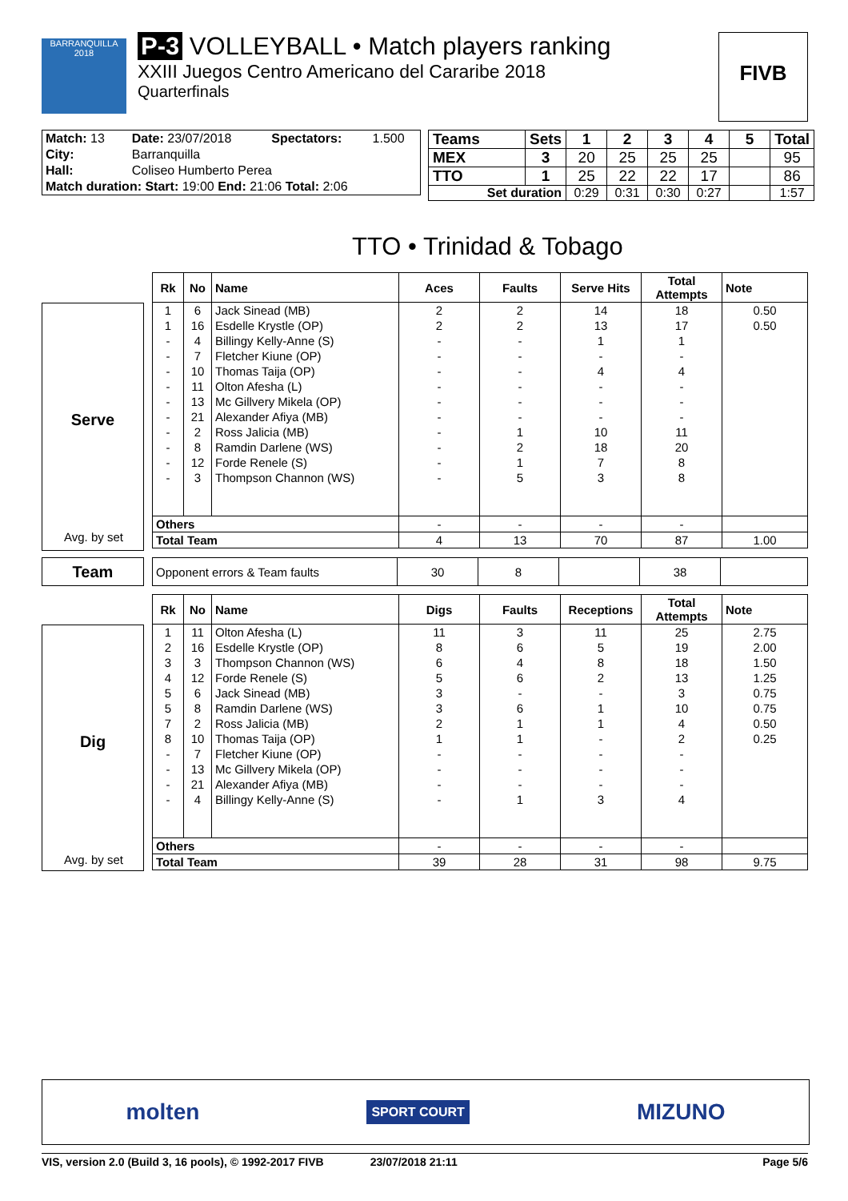BARRANQUILLA 2018
P-3 VOLLEYBALL • Match players ranking
XXIII Juegos Centro Americano del Cararibe 2018
Quarterfinals
FIVB
| Match: 13 | Date: 23/07/2018 | Spectators: | 1.500 |
| City: | Barranquilla | | |
| Hall: | Coliseo Humberto Perea | | |
| Match duration: Start: 19:00 End: 21:06 Total: 2:06 | | | |
| Teams | Sets | 1 | 2 | 3 | 4 | 5 | Total |
| --- | --- | --- | --- | --- | --- | --- | --- |
| MEX | 3 | 20 | 25 | 25 | 25 | | 95 |
| TTO | 1 | 25 | 22 | 22 | 17 | | 86 |
| Set duration | | 0:29 | 0:31 | 0:30 | 0:27 | | 1:57 |
TTO • Trinidad & Tobago
Serve
Avg. by set
| Rk | No | Name | Aces | Faults | Serve Hits | Total Attempts | Note |
| --- | --- | --- | --- | --- | --- | --- | --- |
| 1 | 6 | Jack Sinead (MB) | 2 | 2 | 14 | 18 | 0.50 |
| 1 | 16 | Esdelle Krystle (OP) | 2 | 2 | 13 | 17 | 0.50 |
| - | 4 | Billingy Kelly-Anne (S) | - | - | 1 | 1 | |
| - | 7 | Fletcher Kiune (OP) | - | - | - | - | |
| - | 10 | Thomas Taija (OP) | - | - | 4 | 4 | |
| - | 11 | Olton Afesha (L) | - | - | - | - | |
| - | 13 | Mc Gillvery Mikela (OP) | - | - | - | - | |
| - | 21 | Alexander Afiya (MB) | - | - | - | - | |
| - | 2 | Ross Jalicia (MB) | - | 1 | 10 | 11 | |
| - | 8 | Ramdin Darlene (WS) | - | 2 | 18 | 20 | |
| - | 12 | Forde Renele (S) | - | 1 | 7 | 8 | |
| - | 3 | Thompson Channon (WS) | - | 5 | 3 | 8 | |
| Others | | | - | - | - | - | |
| Total Team | | | 4 | 13 | 70 | 87 | 1.00 |
Team
| Opponent errors & Team faults | 30 | 8 | | 38 | |
Dig
Avg. by set
| Rk | No | Name | Digs | Faults | Receptions | Total Attempts | Note |
| --- | --- | --- | --- | --- | --- | --- | --- |
| 1 | 11 | Olton Afesha (L) | 11 | 3 | 11 | 25 | 2.75 |
| 2 | 16 | Esdelle Krystle (OP) | 8 | 6 | 5 | 19 | 2.00 |
| 3 | 3 | Thompson Channon (WS) | 6 | 4 | 8 | 18 | 1.50 |
| 4 | 12 | Forde Renele (S) | 5 | 6 | 2 | 13 | 1.25 |
| 5 | 6 | Jack Sinead (MB) | 3 | - | - | 3 | 0.75 |
| 5 | 8 | Ramdin Darlene (WS) | 3 | 6 | 1 | 10 | 0.75 |
| 7 | 2 | Ross Jalicia (MB) | 2 | 1 | 1 | 4 | 0.50 |
| 8 | 10 | Thomas Taija (OP) | 1 | 1 | - | 2 | 0.25 |
| - | 7 | Fletcher Kiune (OP) | - | - | - | - | |
| - | 13 | Mc Gillvery Mikela (OP) | - | - | - | - | |
| - | 21 | Alexander Afiya (MB) | - | - | - | - | |
| - | 4 | Billingy Kelly-Anne (S) | - | 1 | 3 | 4 | |
| Others | | | - | - | - | - | |
| Total Team | | | 39 | 28 | 31 | 98 | 9.75 |
molten SPORT COURT MIZUNO
VIS, version 2.0 (Build 3, 16 pools), © 1992-2017 FIVB 23/07/2018 21:11 Page 5/6